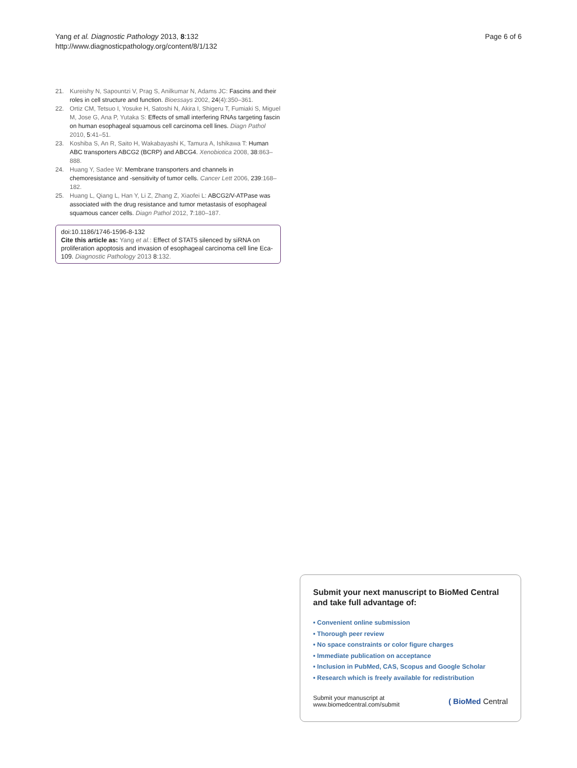Page 6 of 6 Yang et al. Diagnostic Pathology 2013, 8:132
http://www.diagnosticpathology.org/content/8/1/132
21. Kureishy N, Sapountzi V, Prag S, Anilkumar N, Adams JC: Fascins and their roles in cell structure and function. Bioessays 2002, 24(4):350–361.
22. Ortiz CM, Tetsuo I, Yosuke H, Satoshi N, Akira I, Shigeru T, Fumiaki S, Miguel M, Jose G, Ana P, Yutaka S: Effects of small interfering RNAs targeting fascin on human esophageal squamous cell carcinoma cell lines. Diagn Pathol 2010, 5:41–51.
23. Koshiba S, An R, Saito H, Wakabayashi K, Tamura A, Ishikawa T: Human ABC transporters ABCG2 (BCRP) and ABCG4. Xenobiotica 2008, 38:863–888.
24. Huang Y, Sadee W: Membrane transporters and channels in chemoresistance and -sensitivity of tumor cells. Cancer Lett 2006, 239:168–182.
25. Huang L, Qiang L, Han Y, Li Z, Zhang Z, Xiaofei L: ABCG2/V-ATPase was associated with the drug resistance and tumor metastasis of esophageal squamous cancer cells. Diagn Pathol 2012, 7:180–187.
doi:10.1186/1746-1596-8-132
Cite this article as: Yang et al.: Effect of STAT5 silenced by siRNA on proliferation apoptosis and invasion of esophageal carcinoma cell line Eca-109. Diagnostic Pathology 2013 8:132.
Submit your next manuscript to BioMed Central and take full advantage of:
• Convenient online submission
• Thorough peer review
• No space constraints or color figure charges
• Immediate publication on acceptance
• Inclusion in PubMed, CAS, Scopus and Google Scholar
• Research which is freely available for redistribution
Submit your manuscript at
www.biomedcentral.com/submit ( BioMed Central